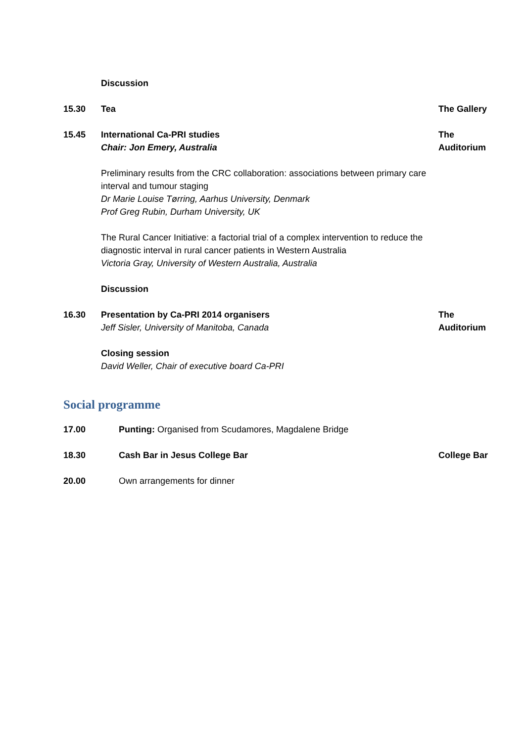Discussion
15.30 Tea The Gallery
15.45 International Ca-PRI studies
Chair: Jon Emery, Australia
The
Auditorium
Preliminary results from the CRC collaboration: associations between primary care interval and tumour staging
Dr Marie Louise Tørring, Aarhus University, Denmark
Prof Greg Rubin, Durham University, UK
The Rural Cancer Initiative: a factorial trial of a complex intervention to reduce the diagnostic interval in rural cancer patients in Western Australia
Victoria Gray, University of Western Australia, Australia
Discussion
16.30 Presentation by Ca-PRI 2014 organisers
Jeff Sisler, University of Manitoba, Canada
The
Auditorium
Closing session
David Weller, Chair of executive board Ca-PRI
Social programme
17.00 Punting: Organised from Scudamores, Magdalene Bridge
18.30 Cash Bar in Jesus College Bar College Bar
20.00 Own arrangements for dinner